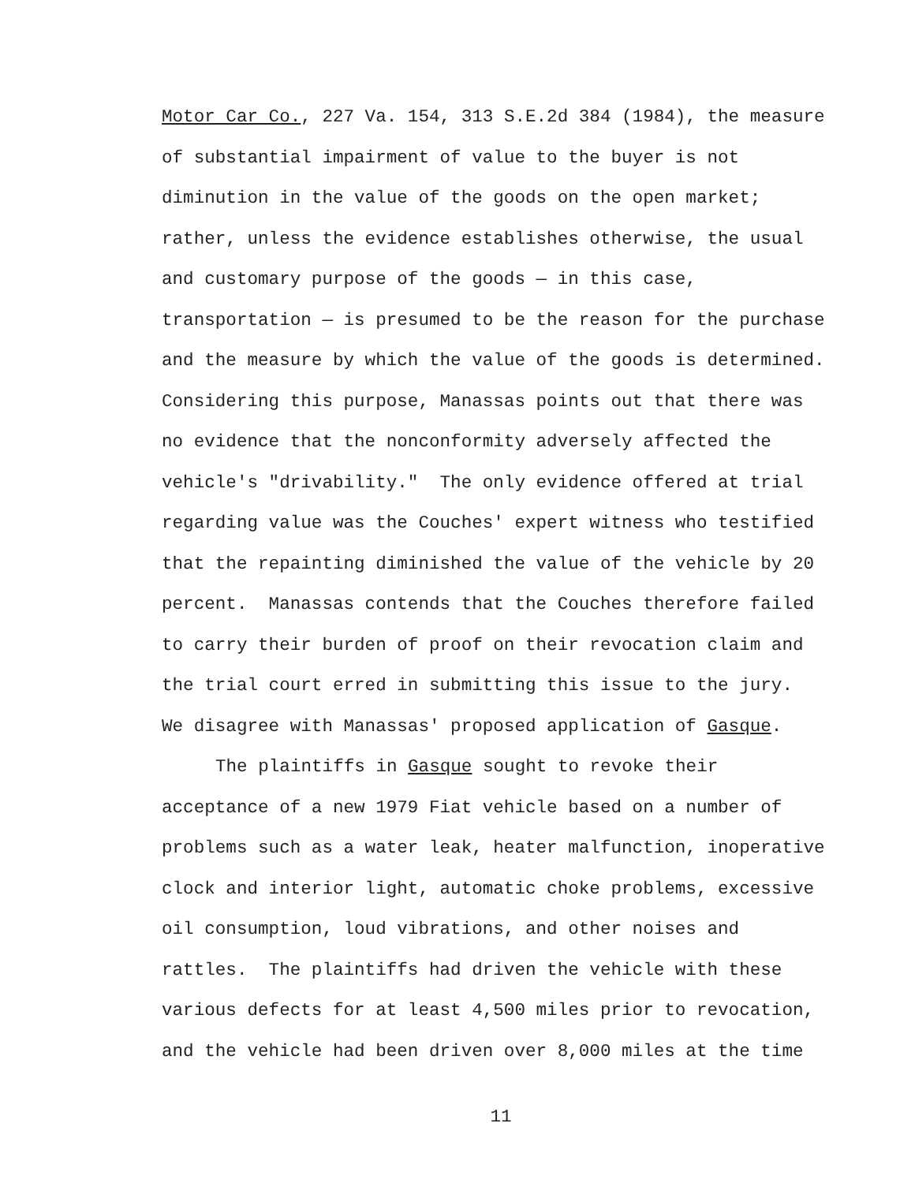Motor Car Co., 227 Va. 154, 313 S.E.2d 384 (1984), the measure
of substantial impairment of value to the buyer is not
diminution in the value of the goods on the open market;
rather, unless the evidence establishes otherwise, the usual
and customary purpose of the goods — in this case,
transportation — is presumed to be the reason for the purchase
and the measure by which the value of the goods is determined.
Considering this purpose, Manassas points out that there was
no evidence that the nonconformity adversely affected the
vehicle's "drivability." The only evidence offered at trial
regarding value was the Couches' expert witness who testified
that the repainting diminished the value of the vehicle by 20
percent. Manassas contends that the Couches therefore failed
to carry their burden of proof on their revocation claim and
the trial court erred in submitting this issue to the jury.
We disagree with Manassas' proposed application of Gasque.
The plaintiffs in Gasque sought to revoke their
acceptance of a new 1979 Fiat vehicle based on a number of
problems such as a water leak, heater malfunction, inoperative
clock and interior light, automatic choke problems, excessive
oil consumption, loud vibrations, and other noises and
rattles. The plaintiffs had driven the vehicle with these
various defects for at least 4,500 miles prior to revocation,
and the vehicle had been driven over 8,000 miles at the time
11